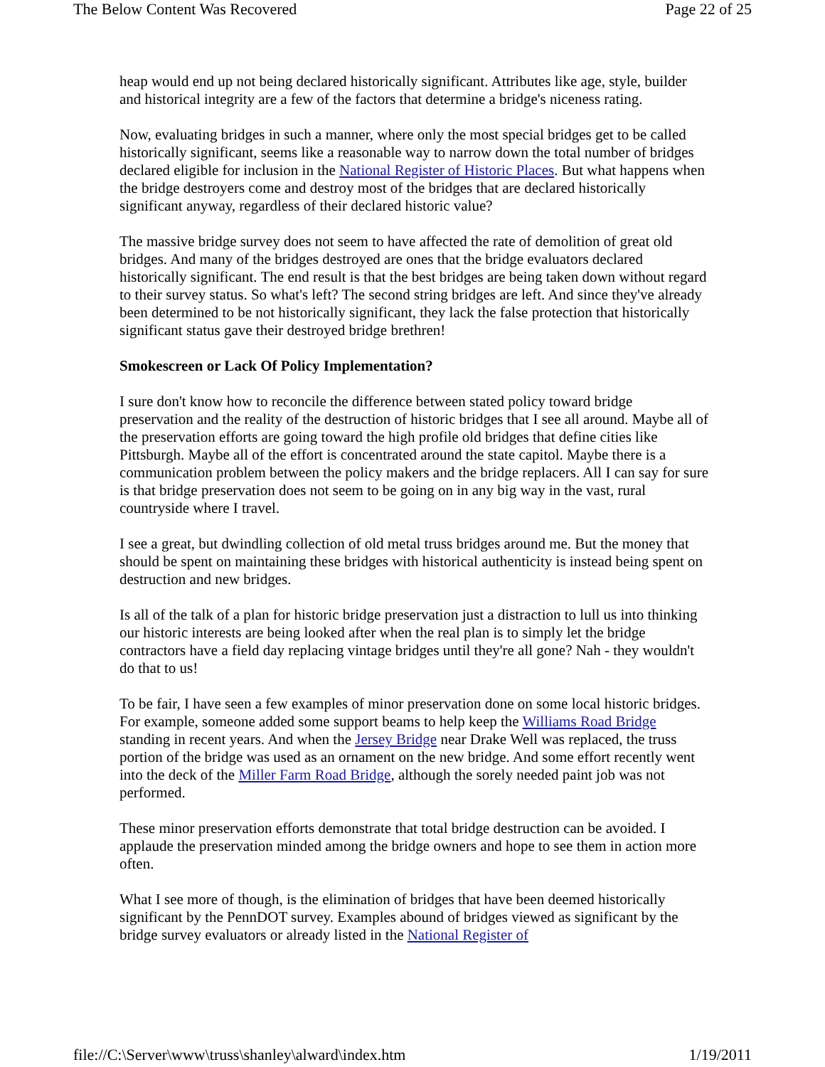The Below Content Was Recovered Page 22 of 25
heap would end up not being declared historically significant. Attributes like age, style, builder and historical integrity are a few of the factors that determine a bridge's niceness rating.
Now, evaluating bridges in such a manner, where only the most special bridges get to be called historically significant, seems like a reasonable way to narrow down the total number of bridges declared eligible for inclusion in the National Register of Historic Places. But what happens when the bridge destroyers come and destroy most of the bridges that are declared historically significant anyway, regardless of their declared historic value?
The massive bridge survey does not seem to have affected the rate of demolition of great old bridges. And many of the bridges destroyed are ones that the bridge evaluators declared historically significant. The end result is that the best bridges are being taken down without regard to their survey status. So what's left? The second string bridges are left. And since they've already been determined to be not historically significant, they lack the false protection that historically significant status gave their destroyed bridge brethren!
Smokescreen or Lack Of Policy Implementation?
I sure don't know how to reconcile the difference between stated policy toward bridge preservation and the reality of the destruction of historic bridges that I see all around. Maybe all of the preservation efforts are going toward the high profile old bridges that define cities like Pittsburgh. Maybe all of the effort is concentrated around the state capitol. Maybe there is a communication problem between the policy makers and the bridge replacers. All I can say for sure is that bridge preservation does not seem to be going on in any big way in the vast, rural countryside where I travel.
I see a great, but dwindling collection of old metal truss bridges around me. But the money that should be spent on maintaining these bridges with historical authenticity is instead being spent on destruction and new bridges.
Is all of the talk of a plan for historic bridge preservation just a distraction to lull us into thinking our historic interests are being looked after when the real plan is to simply let the bridge contractors have a field day replacing vintage bridges until they're all gone? Nah - they wouldn't do that to us!
To be fair, I have seen a few examples of minor preservation done on some local historic bridges. For example, someone added some support beams to help keep the Williams Road Bridge standing in recent years. And when the Jersey Bridge near Drake Well was replaced, the truss portion of the bridge was used as an ornament on the new bridge. And some effort recently went into the deck of the Miller Farm Road Bridge, although the sorely needed paint job was not performed.
These minor preservation efforts demonstrate that total bridge destruction can be avoided. I applaude the preservation minded among the bridge owners and hope to see them in action more often.
What I see more of though, is the elimination of bridges that have been deemed historically significant by the PennDOT survey. Examples abound of bridges viewed as significant by the bridge survey evaluators or already listed in the National Register of
file://C:\Server\www\truss\shanley\alward\index.htm 1/19/2011